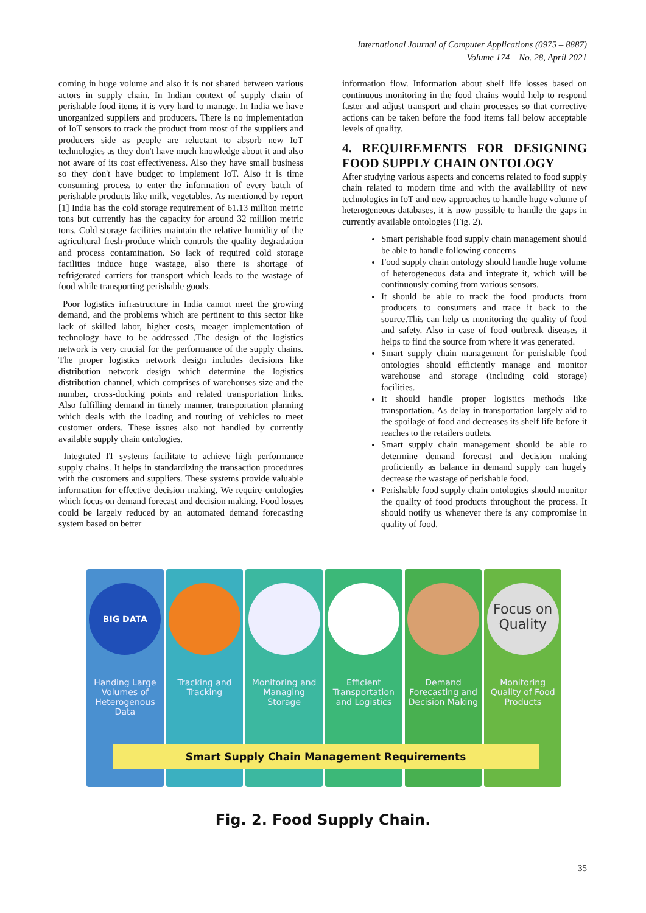International Journal of Computer Applications (0975 – 8887)
Volume 174 – No. 28, April 2021
coming in huge volume and also it is not shared between various actors in supply chain. In Indian context of supply chain of perishable food items it is very hard to manage. In India we have unorganized suppliers and producers. There is no implementation of IoT sensors to track the product from most of the suppliers and producers side as people are reluctant to absorb new IoT technologies as they don't have much knowledge about it and also not aware of its cost effectiveness. Also they have small business so they don't have budget to implement IoT. Also it is time consuming process to enter the information of every batch of perishable products like milk, vegetables. As mentioned by report [1] India has the cold storage requirement of 61.13 million metric tons but currently has the capacity for around 32 million metric tons. Cold storage facilities maintain the relative humidity of the agricultural fresh-produce which controls the quality degradation and process contamination. So lack of required cold storage facilities induce huge wastage, also there is shortage of refrigerated carriers for transport which leads to the wastage of food while transporting perishable goods.
Poor logistics infrastructure in India cannot meet the growing demand, and the problems which are pertinent to this sector like lack of skilled labor, higher costs, meager implementation of technology have to be addressed .The design of the logistics network is very crucial for the performance of the supply chains. The proper logistics network design includes decisions like distribution network design which determine the logistics distribution channel, which comprises of warehouses size and the number, cross-docking points and related transportation links. Also fulfilling demand in timely manner, transportation planning which deals with the loading and routing of vehicles to meet customer orders. These issues also not handled by currently available supply chain ontologies.
Integrated IT systems facilitate to achieve high performance supply chains. It helps in standardizing the transaction procedures with the customers and suppliers. These systems provide valuable information for effective decision making. We require ontologies which focus on demand forecast and decision making. Food losses could be largely reduced by an automated demand forecasting system based on better
information flow. Information about shelf life losses based on continuous monitoring in the food chains would help to respond faster and adjust transport and chain processes so that corrective actions can be taken before the food items fall below acceptable levels of quality.
4. REQUIREMENTS FOR DESIGNING FOOD SUPPLY CHAIN ONTOLOGY
After studying various aspects and concerns related to food supply chain related to modern time and with the availability of new technologies in IoT and new approaches to handle huge volume of heterogeneous databases, it is now possible to handle the gaps in currently available ontologies (Fig. 2).
Smart perishable food supply chain management should be able to handle following concerns
Food supply chain ontology should handle huge volume of heterogeneous data and integrate it, which will be continuously coming from various sensors.
It should be able to track the food products from producers to consumers and trace it back to the source.This can help us monitoring the quality of food and safety. Also in case of food outbreak diseases it helps to find the source from where it was generated.
Smart supply chain management for perishable food ontologies should efficiently manage and monitor warehouse and storage (including cold storage) facilities.
It should handle proper logistics methods like transportation. As delay in transportation largely aid to the spoilage of food and decreases its shelf life before it reaches to the retailers outlets.
Smart supply chain management should be able to determine demand forecast and decision making proficiently as balance in demand supply can hugely decrease the wastage of perishable food.
Perishable food supply chain ontologies should monitor the quality of food products throughout the process. It should notify us whenever there is any compromise in quality of food.
BIG DATA
Handing Large Volumes of Heterogenous Data
Tracking and Tracking Monitoring and Managing Storage
Efficient Transportation and Logistics
Demand Forecasting and Decision Making
Focus on Quality
Monitoring Quality of Food Products
Smart Supply Chain Management Requirements
Fig. 2. Food Supply Chain.
35